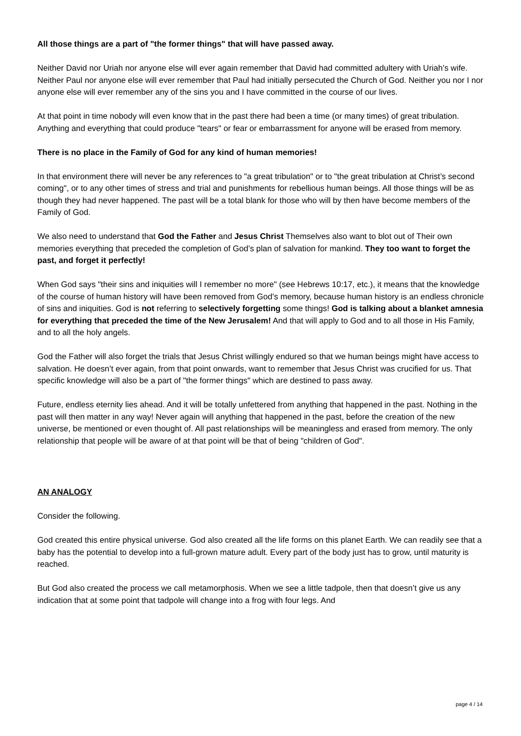All those things are a part of "the former things" that will have passed away.
Neither David nor Uriah nor anyone else will ever again remember that David had committed adultery with Uriah’s wife. Neither Paul nor anyone else will ever remember that Paul had initially persecuted the Church of God. Neither you nor I nor anyone else will ever remember any of the sins you and I have committed in the course of our lives.
At that point in time nobody will even know that in the past there had been a time (or many times) of great tribulation. Anything and everything that could produce "tears" or fear or embarrassment for anyone will be erased from memory.
There is no place in the Family of God for any kind of human memories!
In that environment there will never be any references to "a great tribulation" or to "the great tribulation at Christ’s second coming", or to any other times of stress and trial and punishments for rebellious human beings. All those things will be as though they had never happened. The past will be a total blank for those who will by then have become members of the Family of God.
We also need to understand that God the Father and Jesus Christ Themselves also want to blot out of Their own memories everything that preceded the completion of God’s plan of salvation for mankind. They too want to forget the past, and forget it perfectly!
When God says "their sins and iniquities will I remember no more" (see Hebrews 10:17, etc.), it means that the knowledge of the course of human history will have been removed from God’s memory, because human history is an endless chronicle of sins and iniquities. God is not referring to selectively forgetting some things! God is talking about a blanket amnesia for everything that preceded the time of the New Jerusalem! And that will apply to God and to all those in His Family, and to all the holy angels.
God the Father will also forget the trials that Jesus Christ willingly endured so that we human beings might have access to salvation. He doesn’t ever again, from that point onwards, want to remember that Jesus Christ was crucified for us. That specific knowledge will also be a part of "the former things" which are destined to pass away.
Future, endless eternity lies ahead. And it will be totally unfettered from anything that happened in the past. Nothing in the past will then matter in any way! Never again will anything that happened in the past, before the creation of the new universe, be mentioned or even thought of. All past relationships will be meaningless and erased from memory. The only relationship that people will be aware of at that point will be that of being "children of God".
AN ANALOGY
Consider the following.
God created this entire physical universe. God also created all the life forms on this planet Earth. We can readily see that a baby has the potential to develop into a full-grown mature adult. Every part of the body just has to grow, until maturity is reached.
But God also created the process we call metamorphosis. When we see a little tadpole, then that doesn’t give us any indication that at some point that tadpole will change into a frog with four legs. And
page 4 / 14